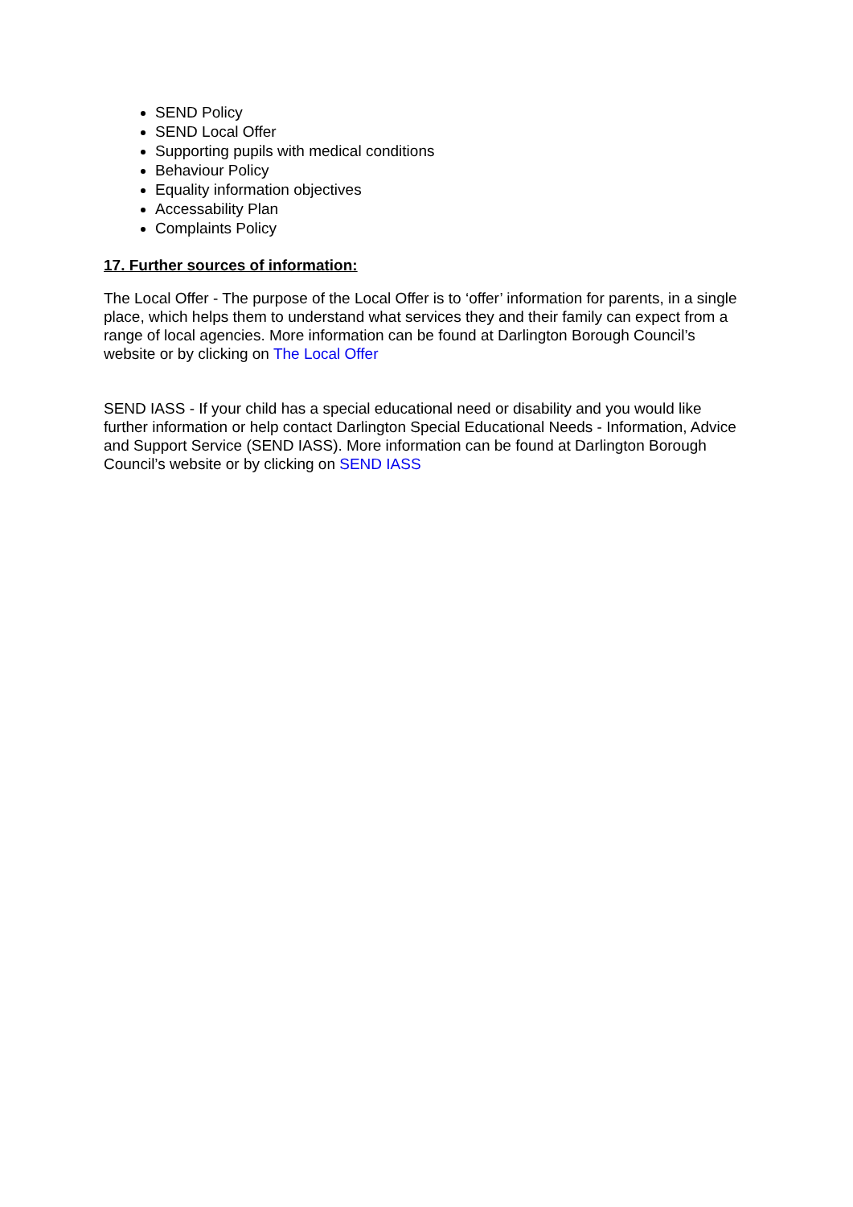SEND Policy
SEND Local Offer
Supporting pupils with medical conditions
Behaviour Policy
Equality information objectives
Accessability Plan
Complaints Policy
17. Further sources of information:
The Local Offer - The purpose of the Local Offer is to ‘offer’ information for parents, in a single place, which helps them to understand what services they and their family can expect from a range of local agencies. More information can be found at Darlington Borough Council’s website or by clicking on The Local Offer
SEND IASS - If your child has a special educational need or disability and you would like further information or help contact Darlington Special Educational Needs - Information, Advice and Support Service (SEND IASS). More information can be found at Darlington Borough Council’s website or by clicking on SEND IASS